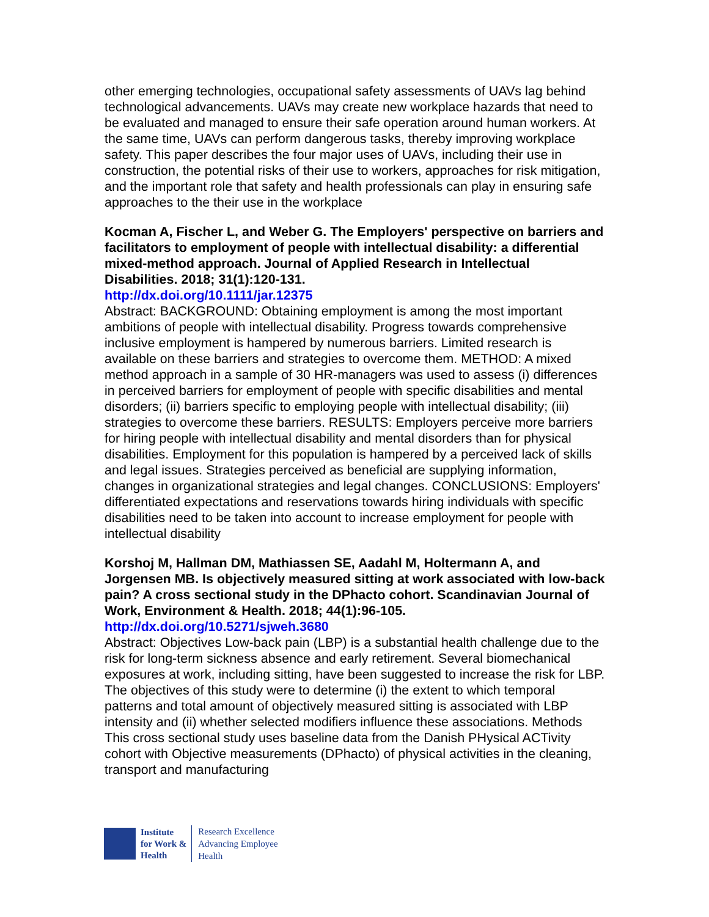other emerging technologies, occupational safety assessments of UAVs lag behind technological advancements. UAVs may create new workplace hazards that need to be evaluated and managed to ensure their safe operation around human workers. At the same time, UAVs can perform dangerous tasks, thereby improving workplace safety. This paper describes the four major uses of UAVs, including their use in construction, the potential risks of their use to workers, approaches for risk mitigation, and the important role that safety and health professionals can play in ensuring safe approaches to the their use in the workplace
Kocman A, Fischer L, and Weber G. The Employers' perspective on barriers and facilitators to employment of people with intellectual disability: a differential mixed-method approach. Journal of Applied Research in Intellectual Disabilities. 2018; 31(1):120-131.
http://dx.doi.org/10.1111/jar.12375
Abstract: BACKGROUND: Obtaining employment is among the most important ambitions of people with intellectual disability. Progress towards comprehensive inclusive employment is hampered by numerous barriers. Limited research is available on these barriers and strategies to overcome them. METHOD: A mixed method approach in a sample of 30 HR-managers was used to assess (i) differences in perceived barriers for employment of people with specific disabilities and mental disorders; (ii) barriers specific to employing people with intellectual disability; (iii) strategies to overcome these barriers. RESULTS: Employers perceive more barriers for hiring people with intellectual disability and mental disorders than for physical disabilities. Employment for this population is hampered by a perceived lack of skills and legal issues. Strategies perceived as beneficial are supplying information, changes in organizational strategies and legal changes. CONCLUSIONS: Employers' differentiated expectations and reservations towards hiring individuals with specific disabilities need to be taken into account to increase employment for people with intellectual disability
Korshoj M, Hallman DM, Mathiassen SE, Aadahl M, Holtermann A, and Jorgensen MB. Is objectively measured sitting at work associated with low-back pain? A cross sectional study in the DPhacto cohort. Scandinavian Journal of Work, Environment & Health. 2018; 44(1):96-105.
http://dx.doi.org/10.5271/sjweh.3680
Abstract: Objectives Low-back pain (LBP) is a substantial health challenge due to the risk for long-term sickness absence and early retirement. Several biomechanical exposures at work, including sitting, have been suggested to increase the risk for LBP. The objectives of this study were to determine (i) the extent to which temporal patterns and total amount of objectively measured sitting is associated with LBP intensity and (ii) whether selected modifiers influence these associations. Methods This cross sectional study uses baseline data from the Danish PHysical ACTivity cohort with Objective measurements (DPhacto) of physical activities in the cleaning, transport and manufacturing
Institute
for Work &
Health
Research Excellence
Advancing Employee
Health